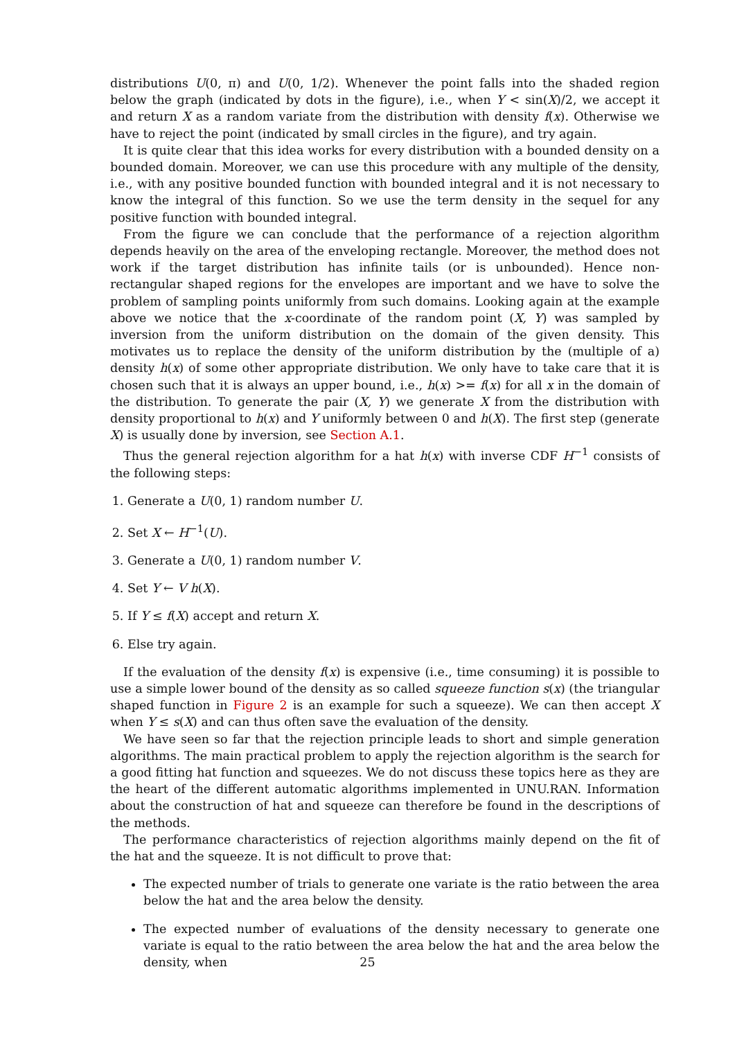distributions U(0, π) and U(0, 1/2). Whenever the point falls into the shaded region below the graph (indicated by dots in the figure), i.e., when Y < sin(X)/2, we accept it and return X as a random variate from the distribution with density f(x). Otherwise we have to reject the point (indicated by small circles in the figure), and try again.
It is quite clear that this idea works for every distribution with a bounded density on a bounded domain. Moreover, we can use this procedure with any multiple of the density, i.e., with any positive bounded function with bounded integral and it is not necessary to know the integral of this function. So we use the term density in the sequel for any positive function with bounded integral.
From the figure we can conclude that the performance of a rejection algorithm depends heavily on the area of the enveloping rectangle. Moreover, the method does not work if the target distribution has infinite tails (or is unbounded). Hence non-rectangular shaped regions for the envelopes are important and we have to solve the problem of sampling points uniformly from such domains. Looking again at the example above we notice that the x-coordinate of the random point (X, Y) was sampled by inversion from the uniform distribution on the domain of the given density. This motivates us to replace the density of the uniform distribution by the (multiple of a) density h(x) of some other appropriate distribution. We only have to take care that it is chosen such that it is always an upper bound, i.e., h(x) >= f(x) for all x in the domain of the distribution. To generate the pair (X, Y) we generate X from the distribution with density proportional to h(x) and Y uniformly between 0 and h(X). The first step (generate X) is usually done by inversion, see Section A.1.
Thus the general rejection algorithm for a hat h(x) with inverse CDF H<sup>−1</sup> consists of the following steps:
1. Generate a U(0, 1) random number U.
2. Set X ← H<sup>−1</sup>(U).
3. Generate a U(0, 1) random number V.
4. Set Y ← V h(X).
5. If Y ≤ f(X) accept and return X.
6. Else try again.
If the evaluation of the density f(x) is expensive (i.e., time consuming) it is possible to use a simple lower bound of the density as so called squeeze function s(x) (the triangular shaped function in Figure 2 is an example for such a squeeze). We can then accept X when Y ≤ s(X) and can thus often save the evaluation of the density.
We have seen so far that the rejection principle leads to short and simple generation algorithms. The main practical problem to apply the rejection algorithm is the search for a good fitting hat function and squeezes. We do not discuss these topics here as they are the heart of the different automatic algorithms implemented in UNU.RAN. Information about the construction of hat and squeeze can therefore be found in the descriptions of the methods.
The performance characteristics of rejection algorithms mainly depend on the fit of the hat and the squeeze. It is not difficult to prove that:
The expected number of trials to generate one variate is the ratio between the area below the hat and the area below the density.
The expected number of evaluations of the density necessary to generate one variate is equal to the ratio between the area below the hat and the area below the density, when
25